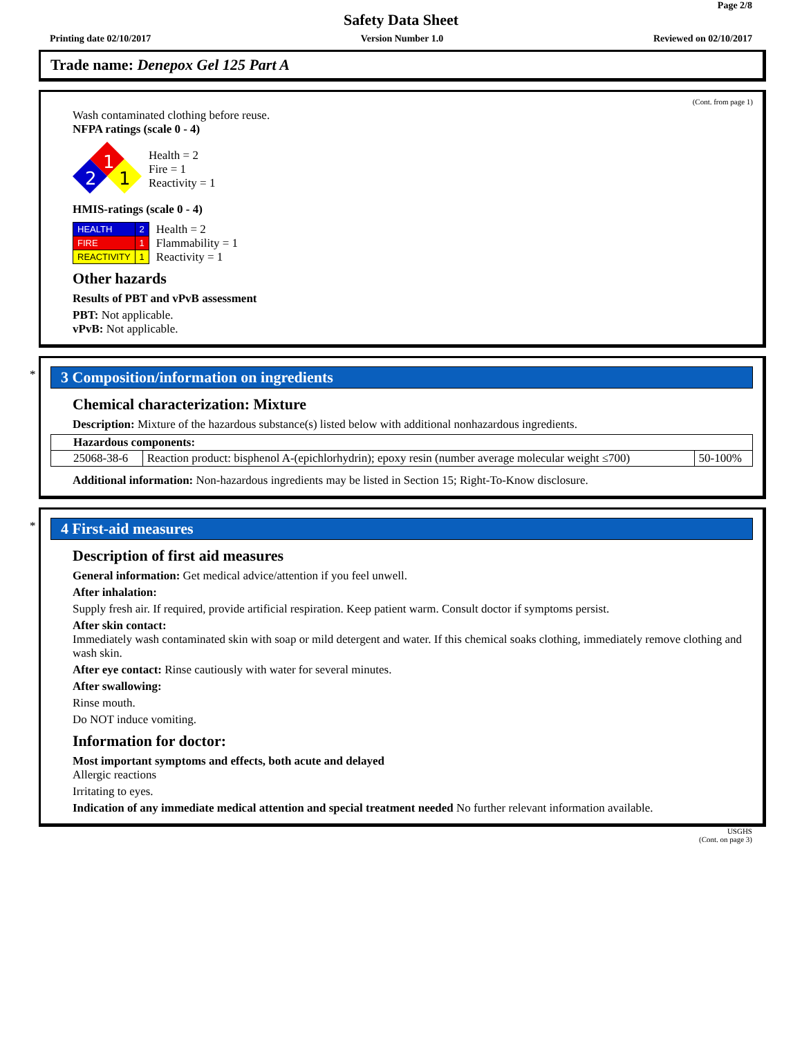Page 2/8
Safety Data Sheet
Printing date 02/10/2017 Version Number 1.0 Reviewed on 02/10/2017
Trade name: Denepox Gel 125 Part A
(Cont. from page 1)
Wash contaminated clothing before reuse.
NFPA ratings (scale 0 - 4)
1
2
1
Health = 2
Fire = 1
Reactivity = 1
HMIS-ratings (scale 0 - 4)
| HEALTH | 2 |
| FIRE | 1 |
| REACTIVITY | 1 |
Health = 2
Flammability = 1
Reactivity = 1
Other hazards
Results of PBT and vPvB assessment
PBT: Not applicable.
vPvB: Not applicable.
*
3 Composition/information on ingredients
Chemical characterization: Mixture
Description: Mixture of the hazardous substance(s) listed below with additional nonhazardous ingredients.
| Hazardous components: | | |
| 25068-38-6 | Reaction product: bisphenol A-(epichlorhydrin); epoxy resin (number average molecular weight ≤700) | 50-100% |
Additional information: Non-hazardous ingredients may be listed in Section 15; Right-To-Know disclosure.
*
4 First-aid measures
Description of first aid measures
General information: Get medical advice/attention if you feel unwell.
After inhalation:
Supply fresh air. If required, provide artificial respiration. Keep patient warm. Consult doctor if symptoms persist.
After skin contact:
Immediately wash contaminated skin with soap or mild detergent and water. If this chemical soaks clothing, immediately remove clothing and wash skin.
After eye contact: Rinse cautiously with water for several minutes.
After swallowing:
Rinse mouth.
Do NOT induce vomiting.
Information for doctor:
Most important symptoms and effects, both acute and delayed
Allergic reactions
Irritating to eyes.
Indication of any immediate medical attention and special treatment needed No further relevant information available.
USGHS
(Cont. on page 3)